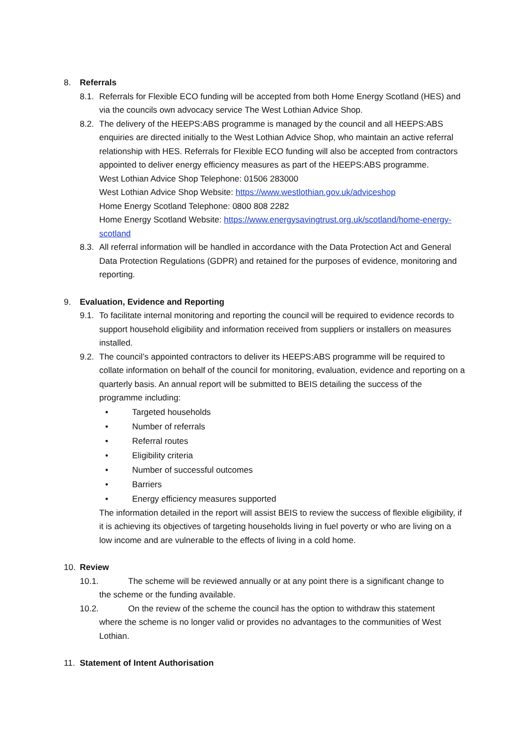8. Referrals
8.1.
Referrals for Flexible ECO funding will be accepted from both Home Energy Scotland (HES) and via the councils own advocacy service The West Lothian Advice Shop.
8.2.
The delivery of the HEEPS:ABS programme is managed by the council and all HEEPS:ABS enquiries are directed initially to the West Lothian Advice Shop, who maintain an active referral relationship with HES. Referrals for Flexible ECO funding will also be accepted from contractors appointed to deliver energy efficiency measures as part of the HEEPS:ABS programme.
West Lothian Advice Shop Telephone: 01506 283000
West Lothian Advice Shop Website: https://www.westlothian.gov.uk/adviceshop
Home Energy Scotland Telephone: 0800 808 2282
Home Energy Scotland Website: https://www.energysavingtrust.org.uk/scotland/home-energy-scotland
8.3.
All referral information will be handled in accordance with the Data Protection Act and General Data Protection Regulations (GDPR) and retained for the purposes of evidence, monitoring and reporting.
9. Evaluation, Evidence and Reporting
9.1.
To facilitate internal monitoring and reporting the council will be required to evidence records to support household eligibility and information received from suppliers or installers on measures installed.
9.2.
The council’s appointed contractors to deliver its HEEPS:ABS programme will be required to collate information on behalf of the council for monitoring, evaluation, evidence and reporting on a quarterly basis. An annual report will be submitted to BEIS detailing the success of the programme including:
• Targeted households
• Number of referrals
• Referral routes
• Eligibility criteria
• Number of successful outcomes
• Barriers
• Energy efficiency measures supported
The information detailed in the report will assist BEIS to review the success of flexible eligibility, if it is achieving its objectives of targeting households living in fuel poverty or who are living on a low income and are vulnerable to the effects of living in a cold home.
10. Review
10.1. The scheme will be reviewed annually or at any point there is a significant change to
the scheme or the funding available.
10.2. On the review of the scheme the council has the option to withdraw this statement
where the scheme is no longer valid or provides no advantages to the communities of West Lothian.
11. Statement of Intent Authorisation